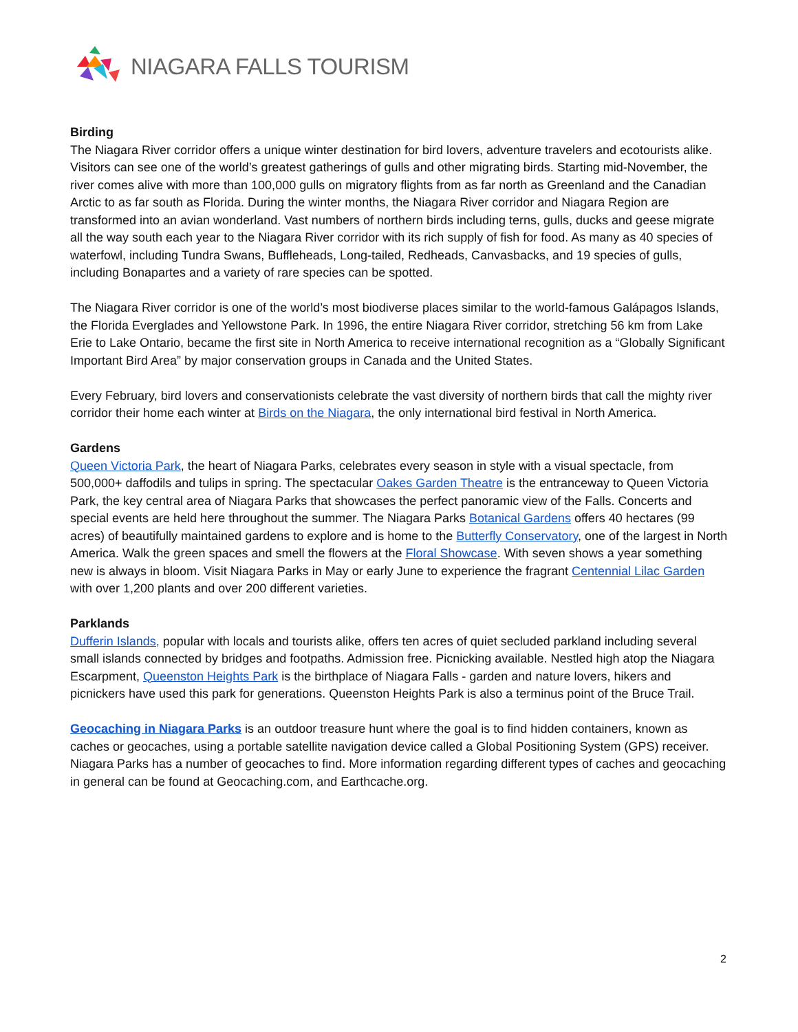NIAGARA FALLS TOURISM
Birding
The Niagara River corridor offers a unique winter destination for bird lovers, adventure travelers and ecotourists alike. Visitors can see one of the world’s greatest gatherings of gulls and other migrating birds. Starting mid-November, the river comes alive with more than 100,000 gulls on migratory flights from as far north as Greenland and the Canadian Arctic to as far south as Florida. During the winter months, the Niagara River corridor and Niagara Region are transformed into an avian wonderland. Vast numbers of northern birds including terns, gulls, ducks and geese migrate all the way south each year to the Niagara River corridor with its rich supply of fish for food. As many as 40 species of waterfowl, including Tundra Swans, Buffleheads, Long-tailed, Redheads, Canvasbacks, and 19 species of gulls, including Bonapartes and a variety of rare species can be spotted.
The Niagara River corridor is one of the world’s most biodiverse places similar to the world-famous Galápagos Islands, the Florida Everglades and Yellowstone Park. In 1996, the entire Niagara River corridor, stretching 56 km from Lake Erie to Lake Ontario, became the first site in North America to receive international recognition as a “Globally Significant Important Bird Area” by major conservation groups in Canada and the United States.
Every February, bird lovers and conservationists celebrate the vast diversity of northern birds that call the mighty river corridor their home each winter at Birds on the Niagara, the only international bird festival in North America.
Gardens
Queen Victoria Park, the heart of Niagara Parks, celebrates every season in style with a visual spectacle, from 500,000+ daffodils and tulips in spring. The spectacular Oakes Garden Theatre is the entranceway to Queen Victoria Park, the key central area of Niagara Parks that showcases the perfect panoramic view of the Falls. Concerts and special events are held here throughout the summer. The Niagara Parks Botanical Gardens offers 40 hectares (99 acres) of beautifully maintained gardens to explore and is home to the Butterfly Conservatory, one of the largest in North America. Walk the green spaces and smell the flowers at the Floral Showcase. With seven shows a year something new is always in bloom. Visit Niagara Parks in May or early June to experience the fragrant Centennial Lilac Garden with over 1,200 plants and over 200 different varieties.
Parklands
Dufferin Islands, popular with locals and tourists alike, offers ten acres of quiet secluded parkland including several small islands connected by bridges and footpaths. Admission free. Picnicking available. Nestled high atop the Niagara Escarpment, Queenston Heights Park is the birthplace of Niagara Falls - garden and nature lovers, hikers and picnickers have used this park for generations. Queenston Heights Park is also a terminus point of the Bruce Trail.
Geocaching in Niagara Parks is an outdoor treasure hunt where the goal is to find hidden containers, known as caches or geocaches, using a portable satellite navigation device called a Global Positioning System (GPS) receiver. Niagara Parks has a number of geocaches to find. More information regarding different types of caches and geocaching in general can be found at Geocaching.com, and Earthcache.org.
2